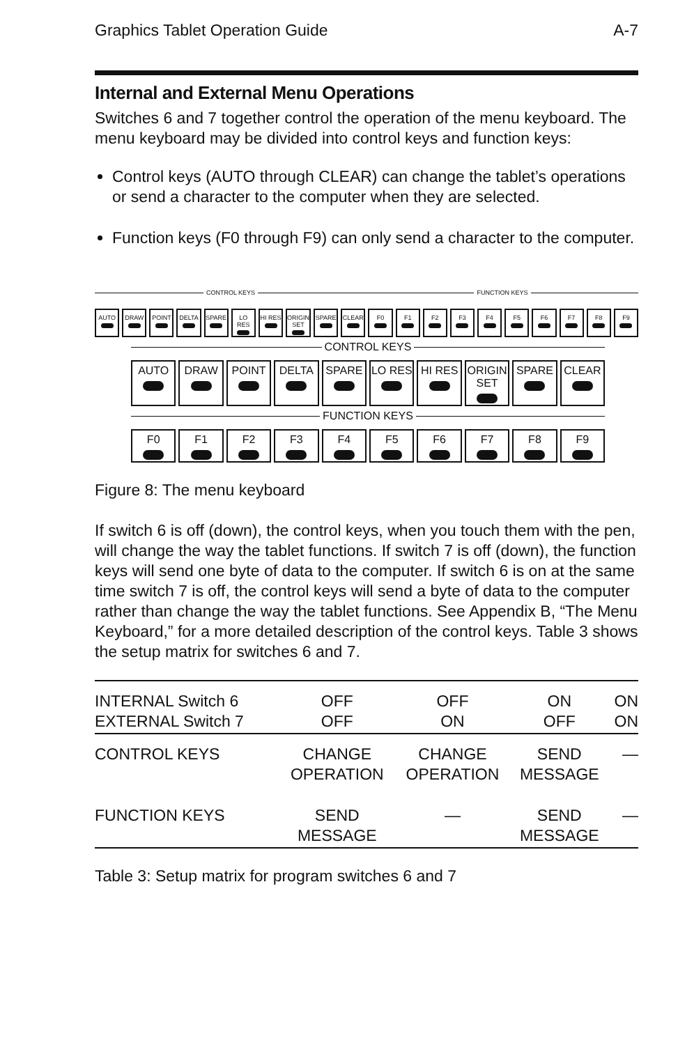Graphics Tablet Operation Guide A-7
Internal and External Menu Operations
Switches 6 and 7 together control the operation of the menu keyboard. The menu keyboard may be divided into control keys and function keys:
Control keys (AUTO through CLEAR) can change the tablet’s operations or send a character to the computer when they are selected.
Function keys (F0 through F9) can only send a character to the computer.
CONTROL KEYS FUNCTION KEYS
AUTO DRAW POINT DELTA SPARE LO RES HI RES ORIGIN SET
SPARE CLEAR F0 F1 F2 F3 F4 F5 F6 F7 F8 F9
CONTROL KEYS
AUTO DRAW POINT DELTA SPARE LO RES HI RES ORIGIN SET
SPARE CLEAR
FUNCTION KEYS
F0 F1 F2 F3 F4 F5 F6 F7 F8 F9
Figure 8: The menu keyboard
If switch 6 is off (down), the control keys, when you touch them with the pen, will change the way the tablet functions. If switch 7 is off (down), the function keys will send one byte of data to the computer. If switch 6 is on at the same time switch 7 is off, the control keys will send a byte of data to the computer rather than change the way the tablet functions. See Appendix B, “The Menu Keyboard,” for a more detailed description of the control keys. Table 3 shows the setup matrix for switches 6 and 7.
| INTERNAL Switch 6 EXTERNAL Switch 7 | OFF OFF | OFF ON | ON OFF | ON ON |
| CONTROL KEYS | CHANGE OPERATION | CHANGE OPERATION | SEND MESSAGE | — |
| FUNCTION KEYS | SEND MESSAGE | — | SEND MESSAGE | — |
Table 3: Setup matrix for program switches 6 and 7